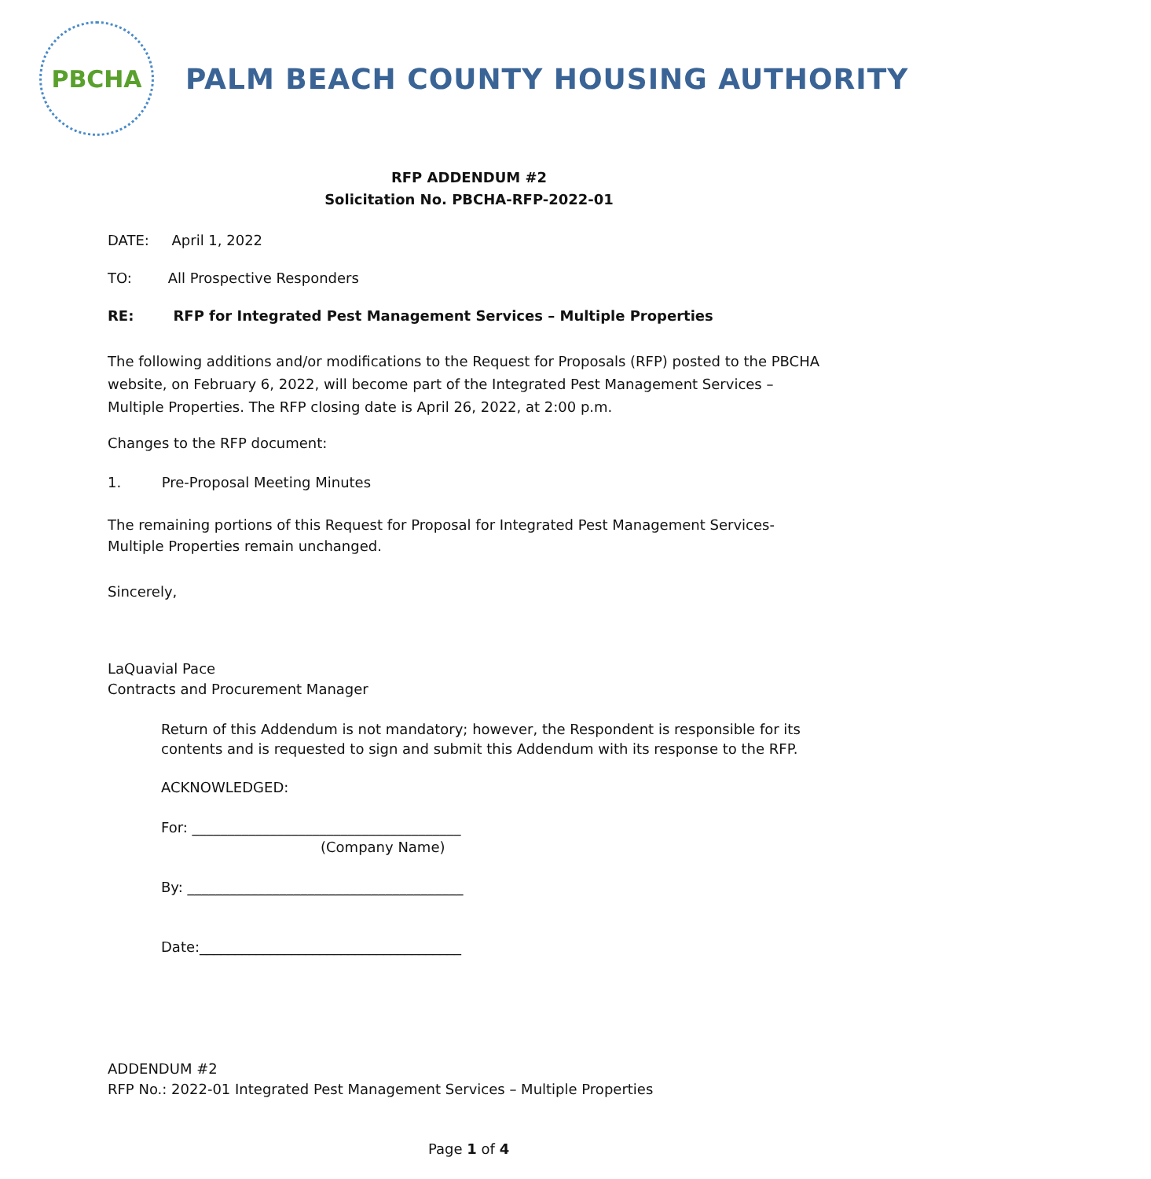PBCHA
PALM BEACH COUNTY HOUSING AUTHORITY
RFP ADDENDUM #2
Solicitation No. PBCHA-RFP-2022-01
DATE: April 1, 2022
TO: All Prospective Responders
RE: RFP for Integrated Pest Management Services – Multiple Properties
The following additions and/or modifications to the Request for Proposals (RFP) posted to the PBCHA website, on February 6, 2022, will become part of the Integrated Pest Management Services – Multiple Properties. The RFP closing date is April 26, 2022, at 2:00 p.m.
Changes to the RFP document:
1. Pre-Proposal Meeting Minutes
The remaining portions of this Request for Proposal for Integrated Pest Management Services- Multiple Properties remain unchanged.
Sincerely,
LaQuavial Pace
Contracts and Procurement Manager
Return of this Addendum is not mandatory; however, the Respondent is responsible for its contents and is requested to sign and submit this Addendum with its response to the RFP.
ACKNOWLEDGED:
For: ______________________________________
(Company Name)
By: _______________________________________
Date:_____________________________________
ADDENDUM #2
RFP No.: 2022-01 Integrated Pest Management Services – Multiple Properties
Page 1 of 4